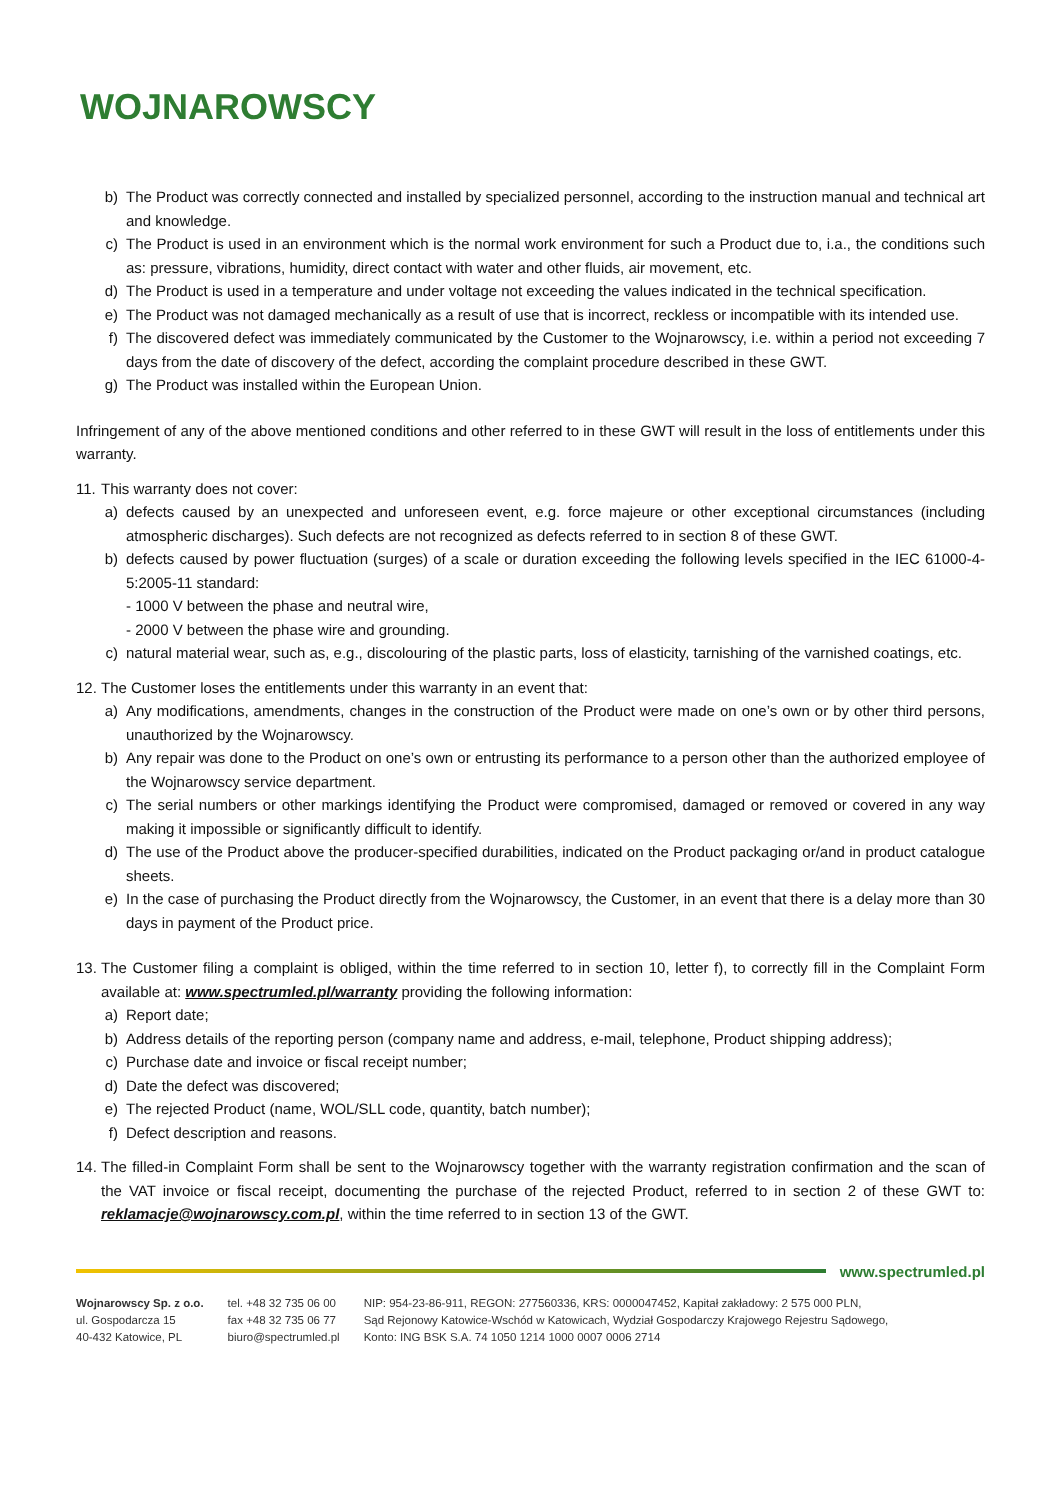WOJNAROWSCY
b) The Product was correctly connected and installed by specialized personnel, according to the instruction manual and technical art and knowledge.
c) The Product is used in an environment which is the normal work environment for such a Product due to, i.a., the conditions such as: pressure, vibrations, humidity, direct contact with water and other fluids, air movement, etc.
d) The Product is used in a temperature and under voltage not exceeding the values indicated in the technical specification.
e) The Product was not damaged mechanically as a result of use that is incorrect, reckless or incompatible with its intended use.
f) The discovered defect was immediately communicated by the Customer to the Wojnarowscy, i.e. within a period not exceeding 7 days from the date of discovery of the defect, according the complaint procedure described in these GWT.
g) The Product was installed within the European Union.
Infringement of any of the above mentioned conditions and other referred to in these GWT will result in the loss of entitlements under this warranty.
11. This warranty does not cover:
a) defects caused by an unexpected and unforeseen event, e.g. force majeure or other exceptional circumstances (including atmospheric discharges). Such defects are not recognized as defects referred to in section 8 of these GWT.
b) defects caused by power fluctuation (surges) of a scale or duration exceeding the following levels specified in the IEC 61000-4-5:2005-11 standard:
- 1000 V between the phase and neutral wire,
- 2000 V between the phase wire and grounding.
c) natural material wear, such as, e.g., discolouring of the plastic parts, loss of elasticity, tarnishing of the varnished coatings, etc.
12. The Customer loses the entitlements under this warranty in an event that:
a) Any modifications, amendments, changes in the construction of the Product were made on one’s own or by other third persons, unauthorized by the Wojnarowscy.
b) Any repair was done to the Product on one’s own or entrusting its performance to a person other than the authorized employee of the Wojnarowscy service department.
c) The serial numbers or other markings identifying the Product were compromised, damaged or removed or covered in any way making it impossible or significantly difficult to identify.
d) The use of the Product above the producer-specified durabilities, indicated on the Product packaging or/and in product catalogue sheets.
e) In the case of purchasing the Product directly from the Wojnarowscy, the Customer, in an event that there is a delay more than 30 days in payment of the Product price.
13. The Customer filing a complaint is obliged, within the time referred to in section 10, letter f), to correctly fill in the Complaint Form available at: www.spectrumled.pl/warranty providing the following information:
a) Report date;
b) Address details of the reporting person (company name and address, e-mail, telephone, Product shipping address);
c) Purchase date and invoice or fiscal receipt number;
d) Date the defect was discovered;
e) The rejected Product (name, WOL/SLL code, quantity, batch number);
f) Defect description and reasons.
14. The filled-in Complaint Form shall be sent to the Wojnarowscy together with the warranty registration confirmation and the scan of the VAT invoice or fiscal receipt, documenting the purchase of the rejected Product, referred to in section 2 of these GWT to: reklamacje@wojnarowscy.com.pl, within the time referred to in section 13 of the GWT.
www.spectrumled.pl
Wojnarowscy Sp. z o.o.
ul. Gospodarcza 15
40-432 Katowice, PL
tel. +48 32 735 06 00
fax +48 32 735 06 77
biuro@spectrumled.pl
NIP: 954-23-86-911, REGON: 277560336, KRS: 0000047452, Kapitał zakładowy: 2 575 000 PLN,
Sąd Rejonowy Katowice-Wschód w Katowicach, Wydział Gospodarczy Krajowego Rejestru Sądowego,
Konto: ING BSK S.A. 74 1050 1214 1000 0007 0006 2714